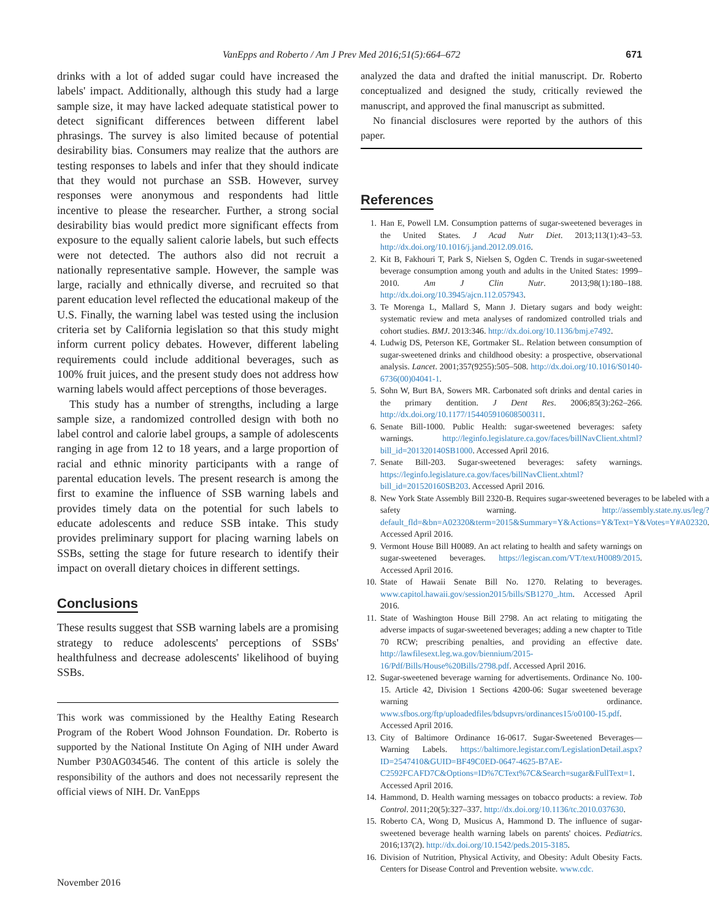VanEpps and Roberto / Am J Prev Med 2016;51(5):664–672 671
drinks with a lot of added sugar could have increased the labels' impact. Additionally, although this study had a large sample size, it may have lacked adequate statistical power to detect significant differences between different label phrasings. The survey is also limited because of potential desirability bias. Consumers may realize that the authors are testing responses to labels and infer that they should indicate that they would not purchase an SSB. However, survey responses were anonymous and respondents had little incentive to please the researcher. Further, a strong social desirability bias would predict more significant effects from exposure to the equally salient calorie labels, but such effects were not detected. The authors also did not recruit a nationally representative sample. However, the sample was large, racially and ethnically diverse, and recruited so that parent education level reflected the educational makeup of the U.S. Finally, the warning label was tested using the inclusion criteria set by California legislation so that this study might inform current policy debates. However, different labeling requirements could include additional beverages, such as 100% fruit juices, and the present study does not address how warning labels would affect perceptions of those beverages.
This study has a number of strengths, including a large sample size, a randomized controlled design with both no label control and calorie label groups, a sample of adolescents ranging in age from 12 to 18 years, and a large proportion of racial and ethnic minority participants with a range of parental education levels. The present research is among the first to examine the influence of SSB warning labels and provides timely data on the potential for such labels to educate adolescents and reduce SSB intake. This study provides preliminary support for placing warning labels on SSBs, setting the stage for future research to identify their impact on overall dietary choices in different settings.
Conclusions
These results suggest that SSB warning labels are a promising strategy to reduce adolescents' perceptions of SSBs' healthfulness and decrease adolescents' likelihood of buying SSBs.
This work was commissioned by the Healthy Eating Research Program of the Robert Wood Johnson Foundation. Dr. Roberto is supported by the National Institute On Aging of NIH under Award Number P30AG034546. The content of this article is solely the responsibility of the authors and does not necessarily represent the official views of NIH. Dr. VanEpps
analyzed the data and drafted the initial manuscript. Dr. Roberto conceptualized and designed the study, critically reviewed the manuscript, and approved the final manuscript as submitted.
No financial disclosures were reported by the authors of this paper.
References
1. Han E, Powell LM. Consumption patterns of sugar-sweetened beverages in the United States. J Acad Nutr Diet. 2013;113(1):43–53. http://dx.doi.org/10.1016/j.jand.2012.09.016.
2. Kit B, Fakhouri T, Park S, Nielsen S, Ogden C. Trends in sugar-sweetened beverage consumption among youth and adults in the United States: 1999–2010. Am J Clin Nutr. 2013;98(1):180–188. http://dx.doi.org/10.3945/ajcn.112.057943.
3. Te Morenga L, Mallard S, Mann J. Dietary sugars and body weight: systematic review and meta analyses of randomized controlled trials and cohort studies. BMJ. 2013:346. http://dx.doi.org/10.1136/bmj.e7492.
4. Ludwig DS, Peterson KE, Gortmaker SL. Relation between consumption of sugar-sweetened drinks and childhood obesity: a prospective, observational analysis. Lancet. 2001;357(9255):505–508. http://dx.doi.org/10.1016/S0140-6736(00)04041-1.
5. Sohn W, Burt BA, Sowers MR. Carbonated soft drinks and dental caries in the primary dentition. J Dent Res. 2006;85(3):262–266. http://dx.doi.org/10.1177/154405910608500311.
6. Senate Bill-1000. Public Health: sugar-sweetened beverages: safety warnings. http://leginfo.legislature.ca.gov/faces/billNavClient.xhtml?bill_id=201320140SB1000. Accessed April 2016.
7. Senate Bill-203. Sugar-sweetened beverages: safety warnings. https://leginfo.legislature.ca.gov/faces/billNavClient.xhtml?bill_id=201520160SB203. Accessed April 2016.
8. New York State Assembly Bill 2320-B. Requires sugar-sweetened beverages to be labeled with a safety warning. http://assembly.state.ny.us/leg/?default_fld=&bn=A02320&term=2015&Summary=Y&Actions=Y&Text=Y&Votes=Y#A02320. Accessed April 2016.
9. Vermont House Bill H0089. An act relating to health and safety warnings on sugar-sweetened beverages. https://legiscan.com/VT/text/H0089/2015. Accessed April 2016.
10. State of Hawaii Senate Bill No. 1270. Relating to beverages. www.capitol.hawaii.gov/session2015/bills/SB1270_.htm. Accessed April 2016.
11. State of Washington House Bill 2798. An act relating to mitigating the adverse impacts of sugar-sweetened beverages; adding a new chapter to Title 70 RCW; prescribing penalties, and providing an effective date. http://lawfilesext.leg.wa.gov/biennium/2015-16/Pdf/Bills/House%20Bills/2798.pdf. Accessed April 2016.
12. Sugar-sweetened beverage warning for advertisements. Ordinance No. 100-15. Article 42, Division 1 Sections 4200-06: Sugar sweetened beverage warning ordinance. www.sfbos.org/ftp/uploadedfiles/bdsupvrs/ordinances15/o0100-15.pdf. Accessed April 2016.
13. City of Baltimore Ordinance 16-0617. Sugar-Sweetened Beverages—Warning Labels. https://baltimore.legistar.com/LegislationDetail.aspx?ID=2547410&GUID=BF49C0ED-0647-4625-B7AE-C2592FCAFD7C&Options=ID%7CText%7C&Search=sugar&FullText=1. Accessed April 2016.
14. Hammond, D. Health warning messages on tobacco products: a review. Tob Control. 2011;20(5):327–337. http://dx.doi.org/10.1136/tc.2010.037630.
15. Roberto CA, Wong D, Musicus A, Hammond D. The influence of sugar-sweetened beverage health warning labels on parents' choices. Pediatrics. 2016;137(2). http://dx.doi.org/10.1542/peds.2015-3185.
16. Division of Nutrition, Physical Activity, and Obesity: Adult Obesity Facts. Centers for Disease Control and Prevention website. www.cdc.
November 2016